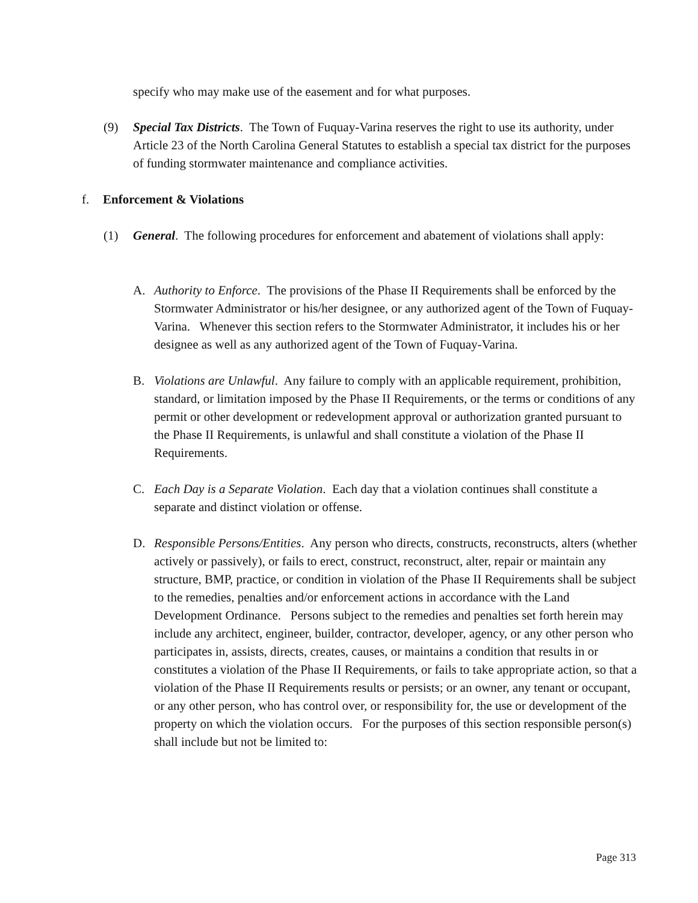specify who may make use of the easement and for what purposes.
(9) Special Tax Districts. The Town of Fuquay-Varina reserves the right to use its authority, under Article 23 of the North Carolina General Statutes to establish a special tax district for the purposes of funding stormwater maintenance and compliance activities.
f. Enforcement & Violations
(1) General. The following procedures for enforcement and abatement of violations shall apply:
A. Authority to Enforce. The provisions of the Phase II Requirements shall be enforced by the Stormwater Administrator or his/her designee, or any authorized agent of the Town of Fuquay-Varina. Whenever this section refers to the Stormwater Administrator, it includes his or her designee as well as any authorized agent of the Town of Fuquay-Varina.
B. Violations are Unlawful. Any failure to comply with an applicable requirement, prohibition, standard, or limitation imposed by the Phase II Requirements, or the terms or conditions of any permit or other development or redevelopment approval or authorization granted pursuant to the Phase II Requirements, is unlawful and shall constitute a violation of the Phase II Requirements.
C. Each Day is a Separate Violation. Each day that a violation continues shall constitute a separate and distinct violation or offense.
D. Responsible Persons/Entities. Any person who directs, constructs, reconstructs, alters (whether actively or passively), or fails to erect, construct, reconstruct, alter, repair or maintain any structure, BMP, practice, or condition in violation of the Phase II Requirements shall be subject to the remedies, penalties and/or enforcement actions in accordance with the Land Development Ordinance. Persons subject to the remedies and penalties set forth herein may include any architect, engineer, builder, contractor, developer, agency, or any other person who participates in, assists, directs, creates, causes, or maintains a condition that results in or constitutes a violation of the Phase II Requirements, or fails to take appropriate action, so that a violation of the Phase II Requirements results or persists; or an owner, any tenant or occupant, or any other person, who has control over, or responsibility for, the use or development of the property on which the violation occurs. For the purposes of this section responsible person(s) shall include but not be limited to:
Page 313